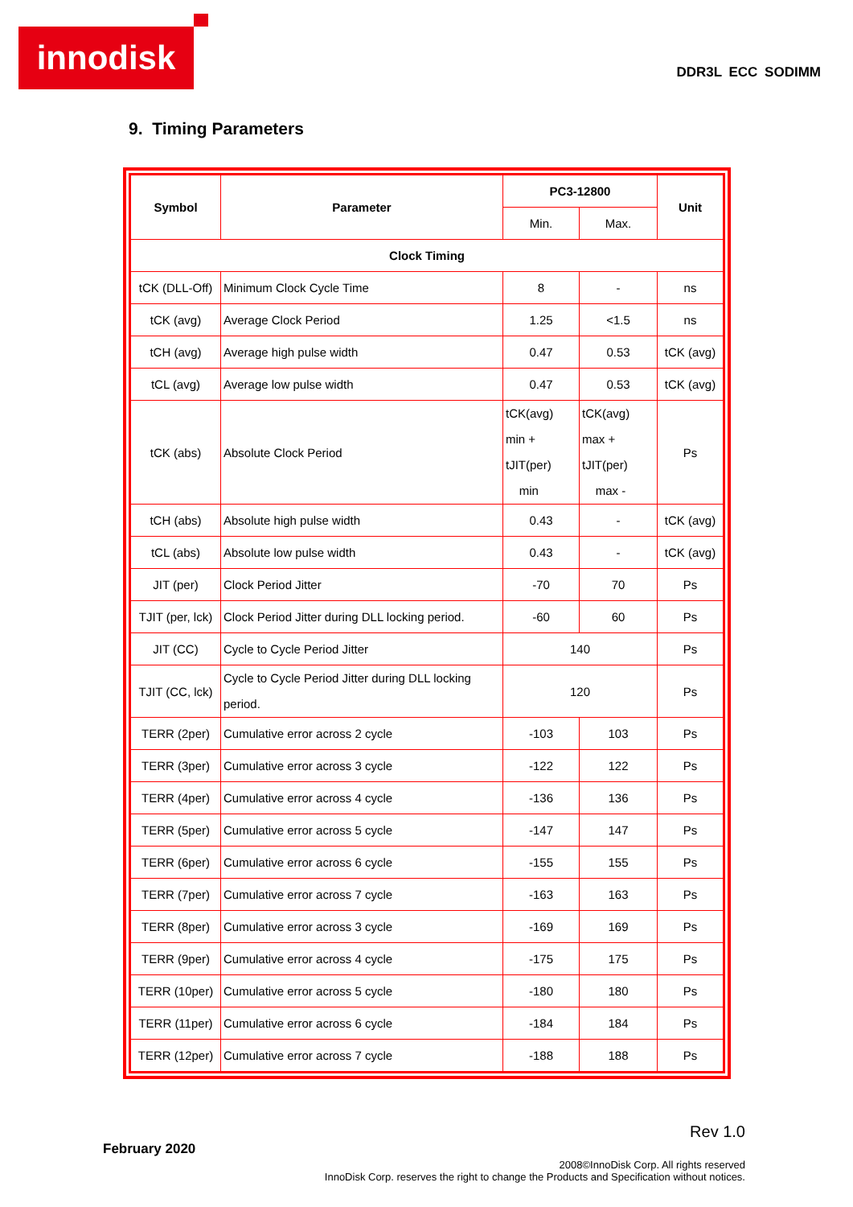innodisk
DDR3L ECC SODIMM
9. Timing Parameters
| Symbol | Parameter | PC3-12800 | | Unit |
| --- | --- | --- | --- | --- |
| | | Min. | Max. | |
| Clock Timing | | | | |
| tCK (DLL-Off) | Minimum Clock Cycle Time | 8 | - | ns |
| tCK (avg) | Average Clock Period | 1.25 | <1.5 | ns |
| tCH (avg) | Average high pulse width | 0.47 | 0.53 | tCK (avg) |
| tCL (avg) | Average low pulse width | 0.47 | 0.53 | tCK (avg) |
| tCK (abs) | Absolute Clock Period | tCK(avg) min + tJIT(per) min | tCK(avg) max + tJIT(per) max - | Ps |
| tCH (abs) | Absolute high pulse width | 0.43 | - | tCK (avg) |
| tCL (abs) | Absolute low pulse width | 0.43 | - | tCK (avg) |
| JIT (per) | Clock Period Jitter | -70 | 70 | Ps |
| TJIT (per, lck) | Clock Period Jitter during DLL locking period. | -60 | 60 | Ps |
| JIT (CC) | Cycle to Cycle Period Jitter | 140 | | Ps |
| TJIT (CC, lck) | Cycle to Cycle Period Jitter during DLL locking period. | 120 | | Ps |
| TERR (2per) | Cumulative error across 2 cycle | -103 | 103 | Ps |
| TERR (3per) | Cumulative error across 3 cycle | -122 | 122 | Ps |
| TERR (4per) | Cumulative error across 4 cycle | -136 | 136 | Ps |
| TERR (5per) | Cumulative error across 5 cycle | -147 | 147 | Ps |
| TERR (6per) | Cumulative error across 6 cycle | -155 | 155 | Ps |
| TERR (7per) | Cumulative error across 7 cycle | -163 | 163 | Ps |
| TERR (8per) | Cumulative error across 3 cycle | -169 | 169 | Ps |
| TERR (9per) | Cumulative error across 4 cycle | -175 | 175 | Ps |
| TERR (10per) | Cumulative error across 5 cycle | -180 | 180 | Ps |
| TERR (11per) | Cumulative error across 6 cycle | -184 | 184 | Ps |
| TERR (12per) | Cumulative error across 7 cycle | -188 | 188 | Ps |
Rev 1.0
February 2020
2008©InnoDisk Corp. All rights reserved
InnoDisk Corp. reserves the right to change the Products and Specification without notices.